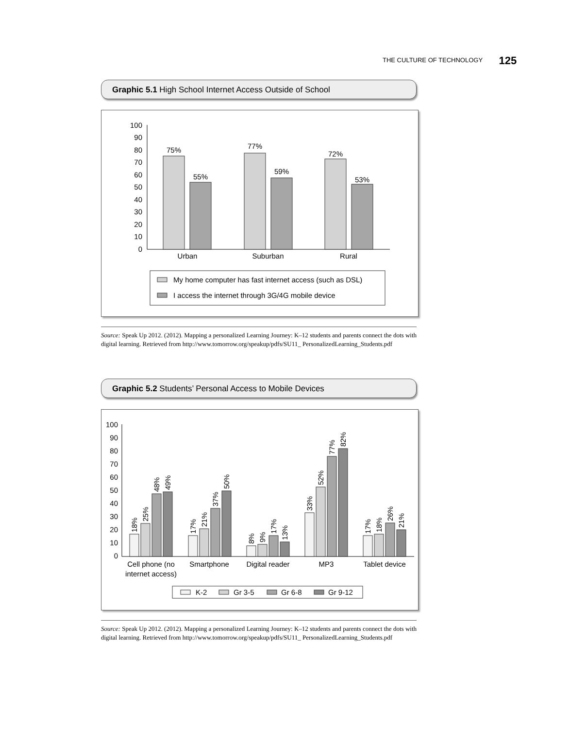THE CULTURE OF TECHNOLOGY 125
Graphic 5.1 High School Internet Access Outside of School
100
90
80
70
60
50
40
30
20
10
0
75%
55%
77%
59%
72%
53%
Urban
Suburban
Rural
My home computer has fast internet access (such as DSL)
I access the internet through 3G/4G mobile device
Source: Speak Up 2012. (2012). Mapping a personalized Learning Journey: K–12 students and parents connect the dots with digital learning. Retrieved from http://www.tomorrow.org/speakup/pdfs/SU11_ PersonalizedLearning_Students.pdf
Graphic 5.2 Students’ Personal Access to Mobile Devices
100
90
80
70
60
50
40
30
20
10
0
18%
25%
48%
49%
17%
21%
37%
50%
8%
9%
17%
13%
33%
52%
77%
82%
17%
18%
26%
21%
Cell phone (no
internet access)
Smartphone
Digital reader
MP3
Tablet device
K-2
Gr 3-5
Gr 6-8
Gr 9-12
Source: Speak Up 2012. (2012). Mapping a personalized Learning Journey: K–12 students and parents connect the dots with digital learning. Retrieved from http://www.tomorrow.org/speakup/pdfs/SU11_ PersonalizedLearning_Students.pdf